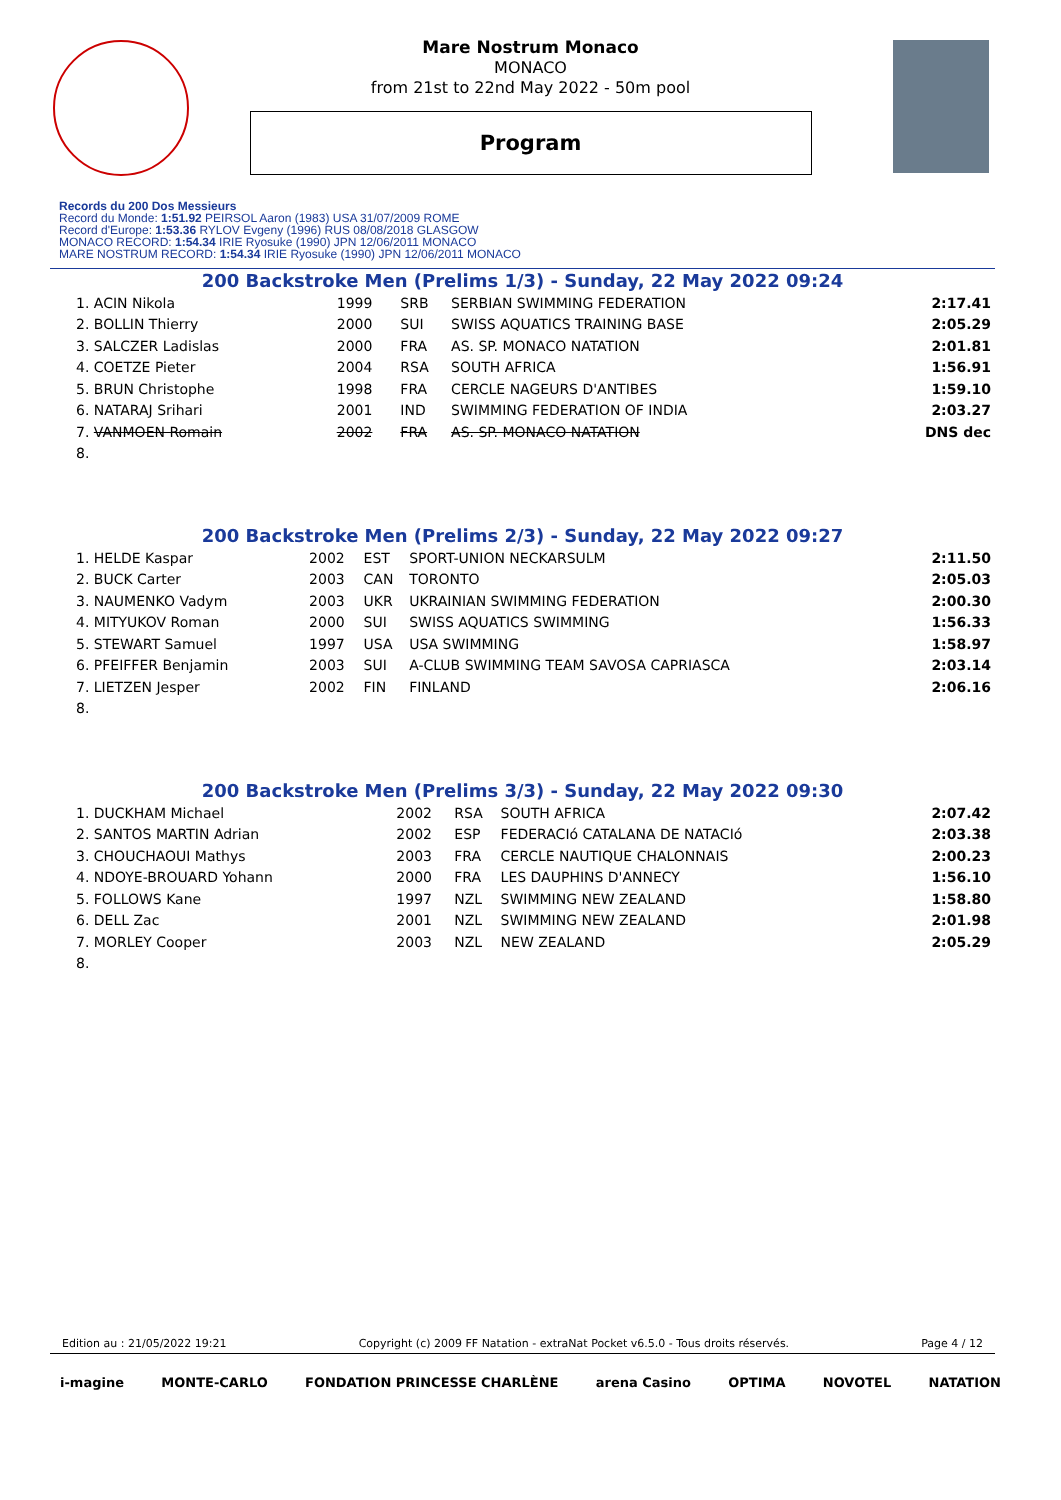Mare Nostrum Monaco
MONACO
from 21st to 22nd May 2022 - 50m pool
Program
Records du 200 Dos Messieurs
Record du Monde: 1:51.92 PEIRSOL Aaron (1983) USA 31/07/2009 ROME
Record d'Europe: 1:53.36 RYLOV Evgeny (1996) RUS 08/08/2018 GLASGOW
MONACO RECORD: 1:54.34 IRIE Ryosuke (1990) JPN 12/06/2011 MONACO
MARE NOSTRUM RECORD: 1:54.34 IRIE Ryosuke (1990) JPN 12/06/2011 MONACO
200 Backstroke Men (Prelims 1/3) - Sunday, 22 May 2022 09:24
| 1. ACIN Nikola | 1999 | SRB | SERBIAN SWIMMING FEDERATION | 2:17.41 |
| 2. BOLLIN Thierry | 2000 | SUI | SWISS AQUATICS TRAINING BASE | 2:05.29 |
| 3. SALCZER Ladislas | 2000 | FRA | AS. SP. MONACO NATATION | 2:01.81 |
| 4. COETZE Pieter | 2004 | RSA | SOUTH AFRICA | 1:56.91 |
| 5. BRUN Christophe | 1998 | FRA | CERCLE NAGEURS D'ANTIBES | 1:59.10 |
| 6. NATARAJ Srihari | 2001 | IND | SWIMMING FEDERATION OF INDIA | 2:03.27 |
| 7. VANMOEN Romain | 2002 | FRA | AS. SP. MONACO NATATION | DNS dec |
| 8. | | | | |
200 Backstroke Men (Prelims 2/3) - Sunday, 22 May 2022 09:27
| 1. HELDE Kaspar | 2002 | EST | SPORT-UNION NECKARSULM | 2:11.50 |
| 2. BUCK Carter | 2003 | CAN | TORONTO | 2:05.03 |
| 3. NAUMENKO Vadym | 2003 | UKR | UKRAINIAN SWIMMING FEDERATION | 2:00.30 |
| 4. MITYUKOV Roman | 2000 | SUI | SWISS AQUATICS SWIMMING | 1:56.33 |
| 5. STEWART Samuel | 1997 | USA | USA SWIMMING | 1:58.97 |
| 6. PFEIFFER Benjamin | 2003 | SUI | A-CLUB SWIMMING TEAM SAVOSA CAPRIASCA | 2:03.14 |
| 7. LIETZEN Jesper | 2002 | FIN | FINLAND | 2:06.16 |
| 8. | | | | |
200 Backstroke Men (Prelims 3/3) - Sunday, 22 May 2022 09:30
| 1. DUCKHAM Michael | 2002 | RSA | SOUTH AFRICA | 2:07.42 |
| 2. SANTOS MARTIN Adrian | 2002 | ESP | FEDERACIó CATALANA DE NATACIó | 2:03.38 |
| 3. CHOUCHAOUI Mathys | 2003 | FRA | CERCLE NAUTIQUE CHALONNAIS | 2:00.23 |
| 4. NDOYE-BROUARD Yohann | 2000 | FRA | LES DAUPHINS D'ANNECY | 1:56.10 |
| 5. FOLLOWS Kane | 1997 | NZL | SWIMMING NEW ZEALAND | 1:58.80 |
| 6. DELL Zac | 2001 | NZL | SWIMMING NEW ZEALAND | 2:01.98 |
| 7. MORLEY Cooper | 2003 | NZL | NEW ZEALAND | 2:05.29 |
| 8. | | | | |
Edition au : 21/05/2022 19:21 Copyright (c) 2009 FF Natation - extraNat Pocket v6.5.0 - Tous droits réservés. Page 4 / 12
i-magine MONTE-CARLO FONDATION PRINCESSE CHARLÈNE arena Casino OPTIMA NOVOTEL NATATION